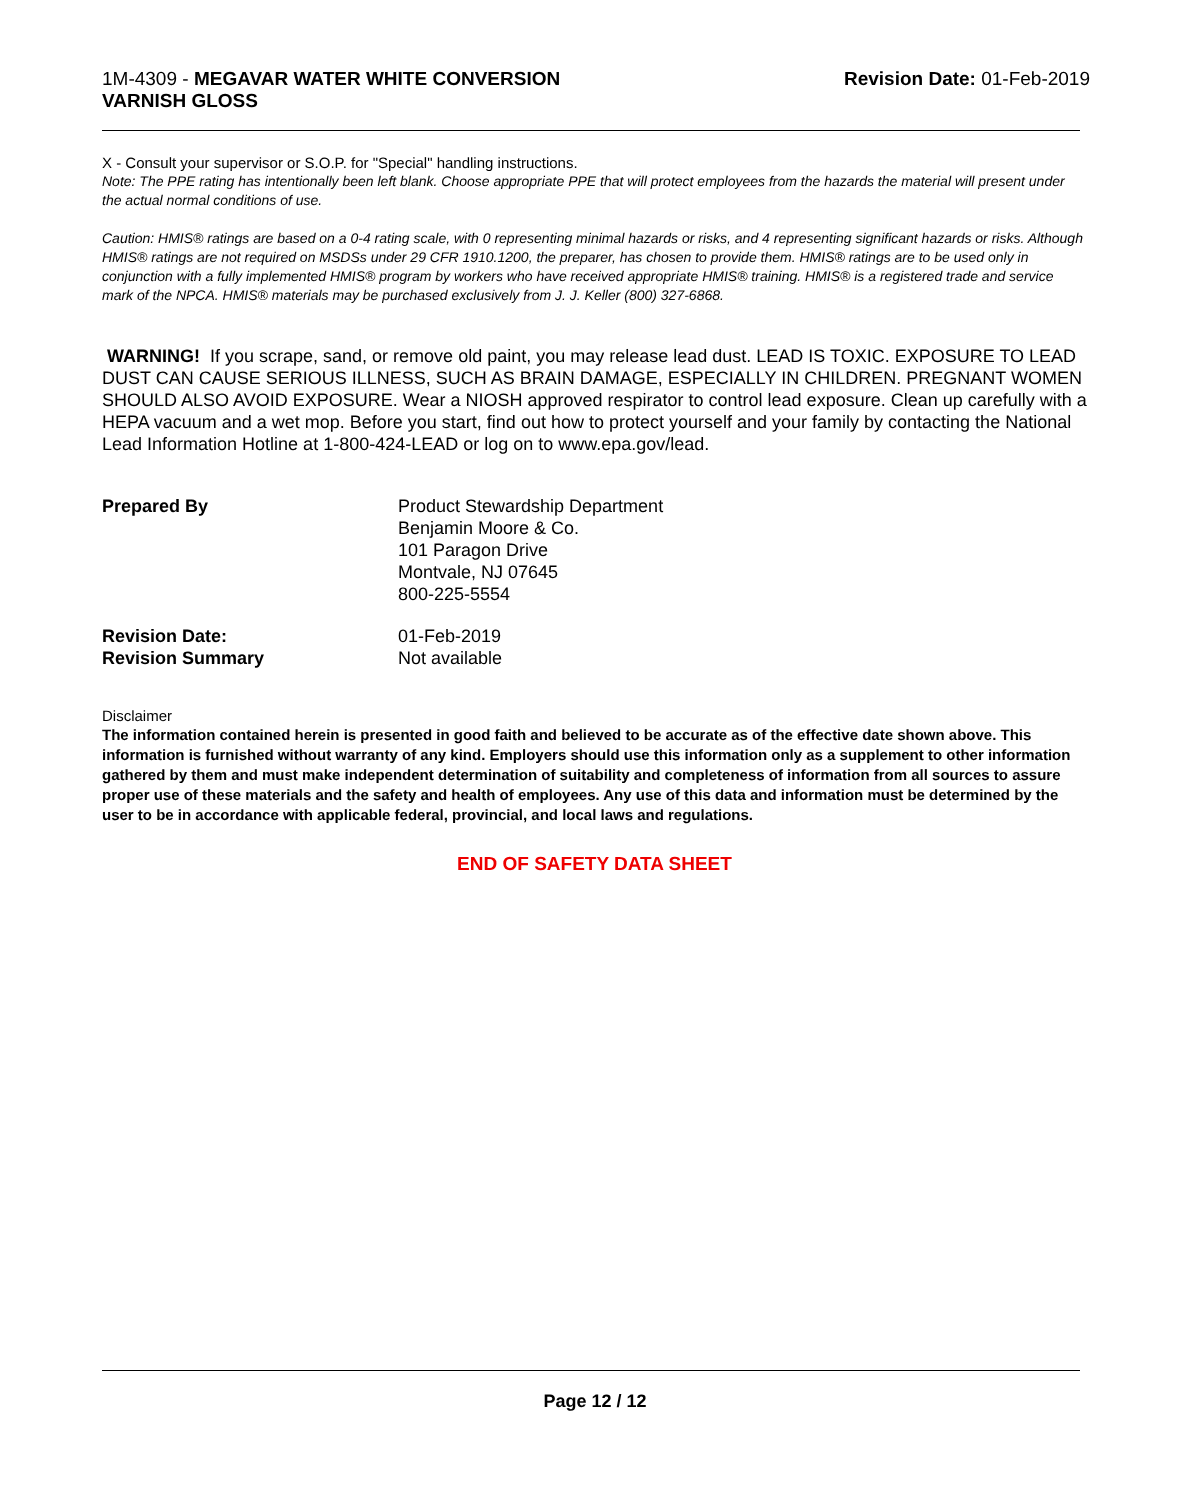1M-4309 - MEGAVAR WATER WHITE CONVERSION
VARNISH GLOSS
Revision Date: 01-Feb-2019
X - Consult your supervisor or S.O.P. for "Special" handling instructions.
Note: The PPE rating has intentionally been left blank. Choose appropriate PPE that will protect employees from the hazards the material will present under the actual normal conditions of use.
Caution: HMIS® ratings are based on a 0-4 rating scale, with 0 representing minimal hazards or risks, and 4 representing significant hazards or risks. Although HMIS® ratings are not required on MSDSs under 29 CFR 1910.1200, the preparer, has chosen to provide them. HMIS® ratings are to be used only in conjunction with a fully implemented HMIS® program by workers who have received appropriate HMIS® training. HMIS® is a registered trade and service mark of the NPCA. HMIS® materials may be purchased exclusively from J. J. Keller (800) 327-6868.
WARNING! If you scrape, sand, or remove old paint, you may release lead dust. LEAD IS TOXIC. EXPOSURE TO LEAD DUST CAN CAUSE SERIOUS ILLNESS, SUCH AS BRAIN DAMAGE, ESPECIALLY IN CHILDREN. PREGNANT WOMEN SHOULD ALSO AVOID EXPOSURE. Wear a NIOSH approved respirator to control lead exposure. Clean up carefully with a HEPA vacuum and a wet mop. Before you start, find out how to protect yourself and your family by contacting the National Lead Information Hotline at 1-800-424-LEAD or log on to www.epa.gov/lead.
| Prepared By | Product Stewardship Department Benjamin Moore & Co. 101 Paragon Drive Montvale, NJ 07645 800-225-5554 |
| Revision Date: | 01-Feb-2019 |
| Revision Summary | Not available |
Disclaimer
The information contained herein is presented in good faith and believed to be accurate as of the effective date shown above. This information is furnished without warranty of any kind. Employers should use this information only as a supplement to other information gathered by them and must make independent determination of suitability and completeness of information from all sources to assure proper use of these materials and the safety and health of employees. Any use of this data and information must be determined by the user to be in accordance with applicable federal, provincial, and local laws and regulations.
END OF SAFETY DATA SHEET
Page 12 / 12